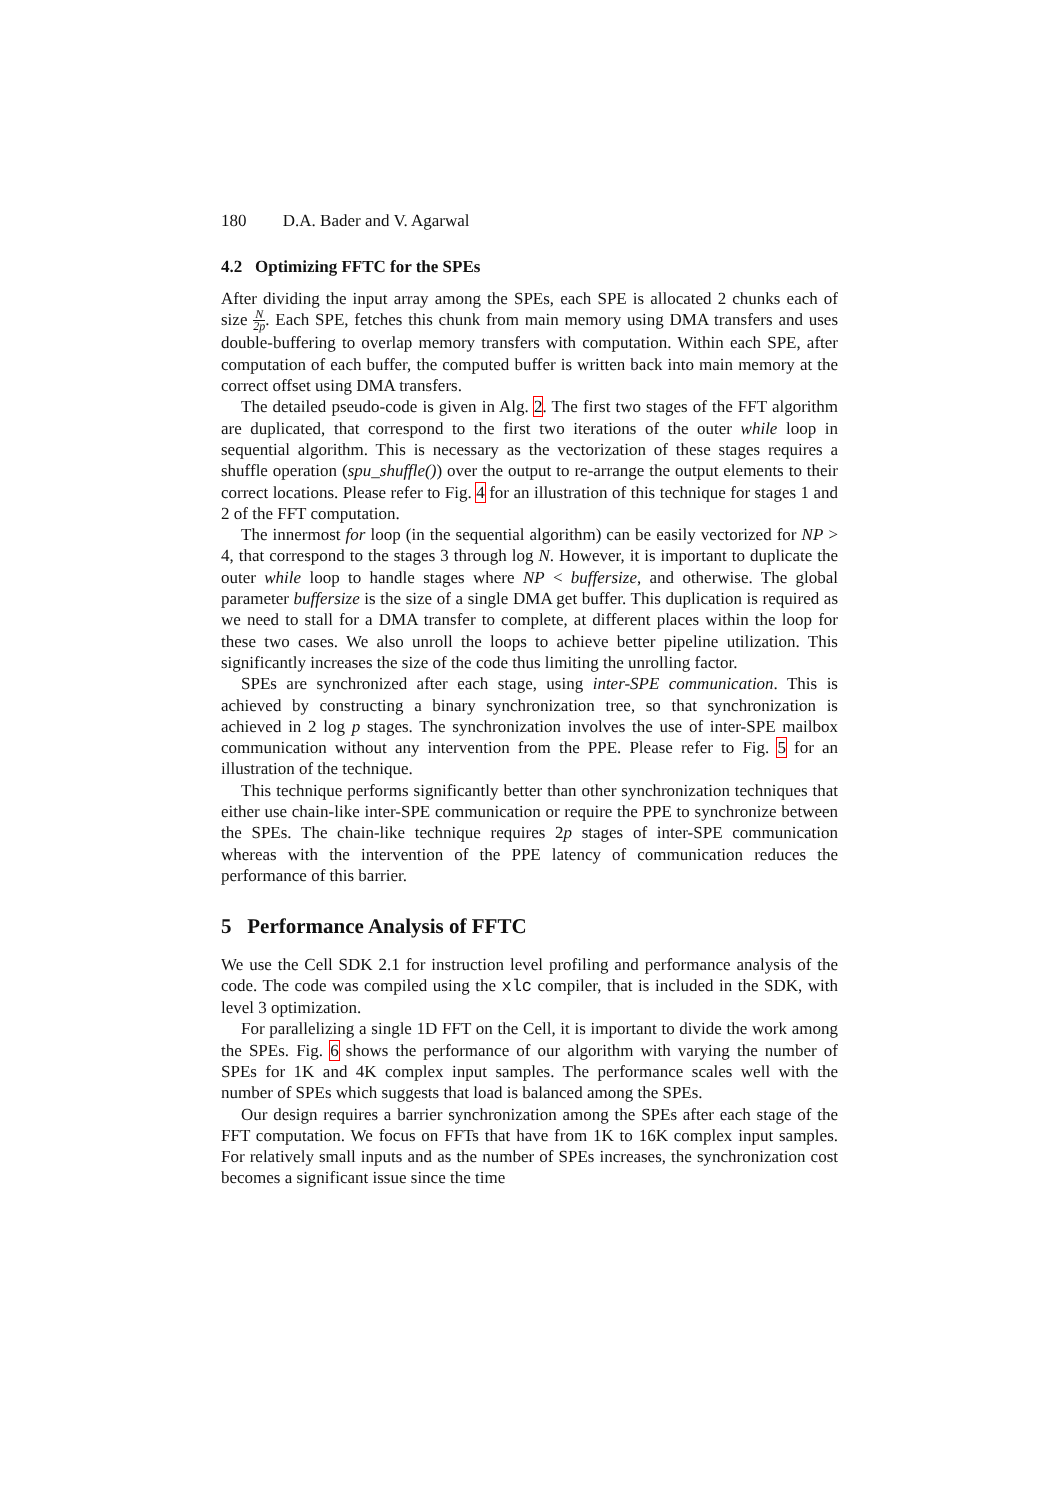180 D.A. Bader and V. Agarwal
4.2 Optimizing FFTC for the SPEs
After dividing the input array among the SPEs, each SPE is allocated 2 chunks each of size N 2p. Each SPE, fetches this chunk from main memory using DMA transfers and uses double-buffering to overlap memory transfers with computation. Within each SPE, after computation of each buffer, the computed buffer is written back into main memory at the correct offset using DMA transfers.
The detailed pseudo-code is given in Alg. 2. The first two stages of the FFT algorithm are duplicated, that correspond to the first two iterations of the outer while loop in sequential algorithm. This is necessary as the vectorization of these stages requires a shuffle operation (spu_shuffle()) over the output to re-arrange the output elements to their correct locations. Please refer to Fig. 4 for an illustration of this technique for stages 1 and 2 of the FFT computation.
The innermost for loop (in the sequential algorithm) can be easily vectorized for NP > 4, that correspond to the stages 3 through log N. However, it is important to duplicate the outer while loop to handle stages where NP < buffersize, and otherwise. The global parameter buffersize is the size of a single DMA get buffer. This duplication is required as we need to stall for a DMA transfer to complete, at different places within the loop for these two cases. We also unroll the loops to achieve better pipeline utilization. This significantly increases the size of the code thus limiting the unrolling factor.
SPEs are synchronized after each stage, using inter-SPE communication. This is achieved by constructing a binary synchronization tree, so that synchronization is achieved in 2 log p stages. The synchronization involves the use of inter-SPE mailbox communication without any intervention from the PPE. Please refer to Fig. 5 for an illustration of the technique.
This technique performs significantly better than other synchronization techniques that either use chain-like inter-SPE communication or require the PPE to synchronize between the SPEs. The chain-like technique requires 2p stages of inter-SPE communication whereas with the intervention of the PPE latency of communication reduces the performance of this barrier.
5 Performance Analysis of FFTC
We use the Cell SDK 2.1 for instruction level profiling and performance analysis of the code. The code was compiled using the xlc compiler, that is included in the SDK, with level 3 optimization.
For parallelizing a single 1D FFT on the Cell, it is important to divide the work among the SPEs. Fig. 6 shows the performance of our algorithm with varying the number of SPEs for 1K and 4K complex input samples. The performance scales well with the number of SPEs which suggests that load is balanced among the SPEs.
Our design requires a barrier synchronization among the SPEs after each stage of the FFT computation. We focus on FFTs that have from 1K to 16K complex input samples. For relatively small inputs and as the number of SPEs increases, the synchronization cost becomes a significant issue since the time